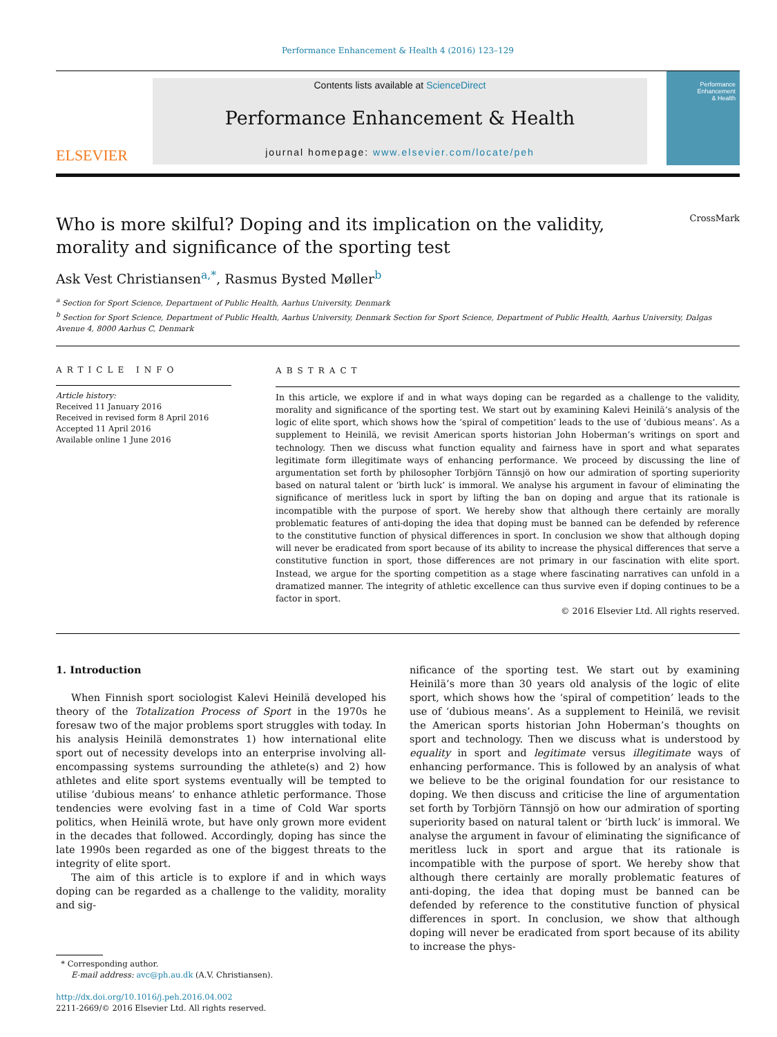Performance Enhancement & Health 4 (2016) 123–129
ELSEVIER
Contents lists available at ScienceDirect
Performance Enhancement & Health
journal homepage: www.elsevier.com/locate/peh
Performance
Enhancement
& Health
Who is more skilful? Doping and its implication on the validity,
morality and significance of the sporting test
CrossMark
Ask Vest Christiansen<sup>a,*</sup>, Rasmus Bysted Møller<sup>b</sup>
<sup>a</sup> Section for Sport Science, Department of Public Health, Aarhus University, Denmark
<sup>b</sup> Section for Sport Science, Department of Public Health, Aarhus University, Denmark Section for Sport Science, Department of Public Health, Aarhus University, Dalgas Avenue 4, 8000 Aarhus C, Denmark
ARTICLE INFO
Article history:
Received 11 January 2016
Received in revised form 8 April 2016
Accepted 11 April 2016
Available online 1 June 2016
ABSTRACT
In this article, we explore if and in what ways doping can be regarded as a challenge to the validity, morality and significance of the sporting test. We start out by examining Kalevi Heinilä’s analysis of the logic of elite sport, which shows how the ‘spiral of competition’ leads to the use of ‘dubious means’. As a supplement to Heinilä, we revisit American sports historian John Hoberman’s writings on sport and technology. Then we discuss what function equality and fairness have in sport and what separates legitimate form illegitimate ways of enhancing performance. We proceed by discussing the line of argumentation set forth by philosopher Torbjörn Tännsjö on how our admiration of sporting superiority based on natural talent or ‘birth luck’ is immoral. We analyse his argument in favour of eliminating the significance of meritless luck in sport by lifting the ban on doping and argue that its rationale is incompatible with the purpose of sport. We hereby show that although there certainly are morally problematic features of anti-doping the idea that doping must be banned can be defended by reference to the constitutive function of physical differences in sport. In conclusion we show that although doping will never be eradicated from sport because of its ability to increase the physical differences that serve a constitutive function in sport, those differences are not primary in our fascination with elite sport. Instead, we argue for the sporting competition as a stage where fascinating narratives can unfold in a dramatized manner. The integrity of athletic excellence can thus survive even if doping continues to be a factor in sport.
© 2016 Elsevier Ltd. All rights reserved.
1. Introduction
When Finnish sport sociologist Kalevi Heinilä developed his theory of the Totalization Process of Sport in the 1970s he foresaw two of the major problems sport struggles with today. In his analysis Heinilä demonstrates 1) how international elite sport out of necessity develops into an enterprise involving all-encompassing systems surrounding the athlete(s) and 2) how athletes and elite sport systems eventually will be tempted to utilise ‘dubious means’ to enhance athletic performance. Those tendencies were evolving fast in a time of Cold War sports politics, when Heinilä wrote, but have only grown more evident in the decades that followed. Accordingly, doping has since the late 1990s been regarded as one of the biggest threats to the integrity of elite sport.
The aim of this article is to explore if and in which ways doping can be regarded as a challenge to the validity, morality and sig-
* Corresponding author.
E-mail address: avc@ph.au.dk (A.V. Christiansen).
http://dx.doi.org/10.1016/j.peh.2016.04.002
2211-2669/© 2016 Elsevier Ltd. All rights reserved.
nificance of the sporting test. We start out by examining Heinilä’s more than 30 years old analysis of the logic of elite sport, which shows how the ‘spiral of competition’ leads to the use of ‘dubious means’. As a supplement to Heinilä, we revisit the American sports historian John Hoberman’s thoughts on sport and technology. Then we discuss what is understood by equality in sport and legitimate versus illegitimate ways of enhancing performance. This is followed by an analysis of what we believe to be the original foundation for our resistance to doping. We then discuss and criticise the line of argumentation set forth by Torbjörn Tännsjö on how our admiration of sporting superiority based on natural talent or ‘birth luck’ is immoral. We analyse the argument in favour of eliminating the significance of meritless luck in sport and argue that its rationale is incompatible with the purpose of sport. We hereby show that although there certainly are morally problematic features of anti-doping, the idea that doping must be banned can be defended by reference to the constitutive function of physical differences in sport. In conclusion, we show that although doping will never be eradicated from sport because of its ability to increase the phys-